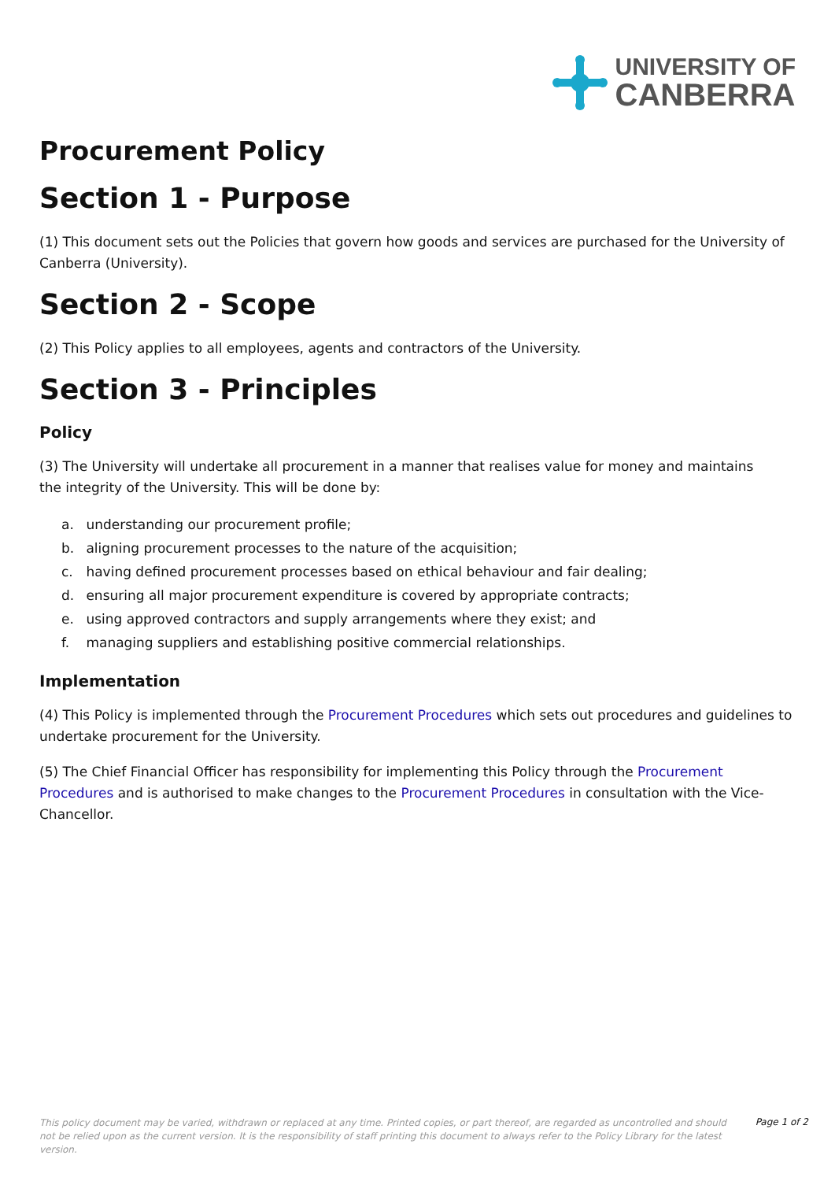UNIVERSITY OF
CANBERRA
Procurement Policy
Section 1 - Purpose
(1) This document sets out the Policies that govern how goods and services are purchased for the University of Canberra (University).
Section 2 - Scope
(2) This Policy applies to all employees, agents and contractors of the University.
Section 3 - Principles
Policy
(3) The University will undertake all procurement in a manner that realises value for money and maintains
the integrity of the University. This will be done by:
a. understanding our procurement profile;
b. aligning procurement processes to the nature of the acquisition;
c. having defined procurement processes based on ethical behaviour and fair dealing;
d. ensuring all major procurement expenditure is covered by appropriate contracts;
e. using approved contractors and supply arrangements where they exist; and
f. managing suppliers and establishing positive commercial relationships.
Implementation
(4) This Policy is implemented through the Procurement Procedures which sets out procedures and guidelines to undertake procurement for the University.
(5) The Chief Financial Officer has responsibility for implementing this Policy through the Procurement Procedures and is authorised to make changes to the Procurement Procedures in consultation with the Vice-Chancellor.
This policy document may be varied, withdrawn or replaced at any time. Printed copies, or part thereof, are regarded as uncontrolled and should not be relied upon as the current version. It is the responsibility of staff printing this document to always refer to the Policy Library for the latest version.
Page 1 of 2